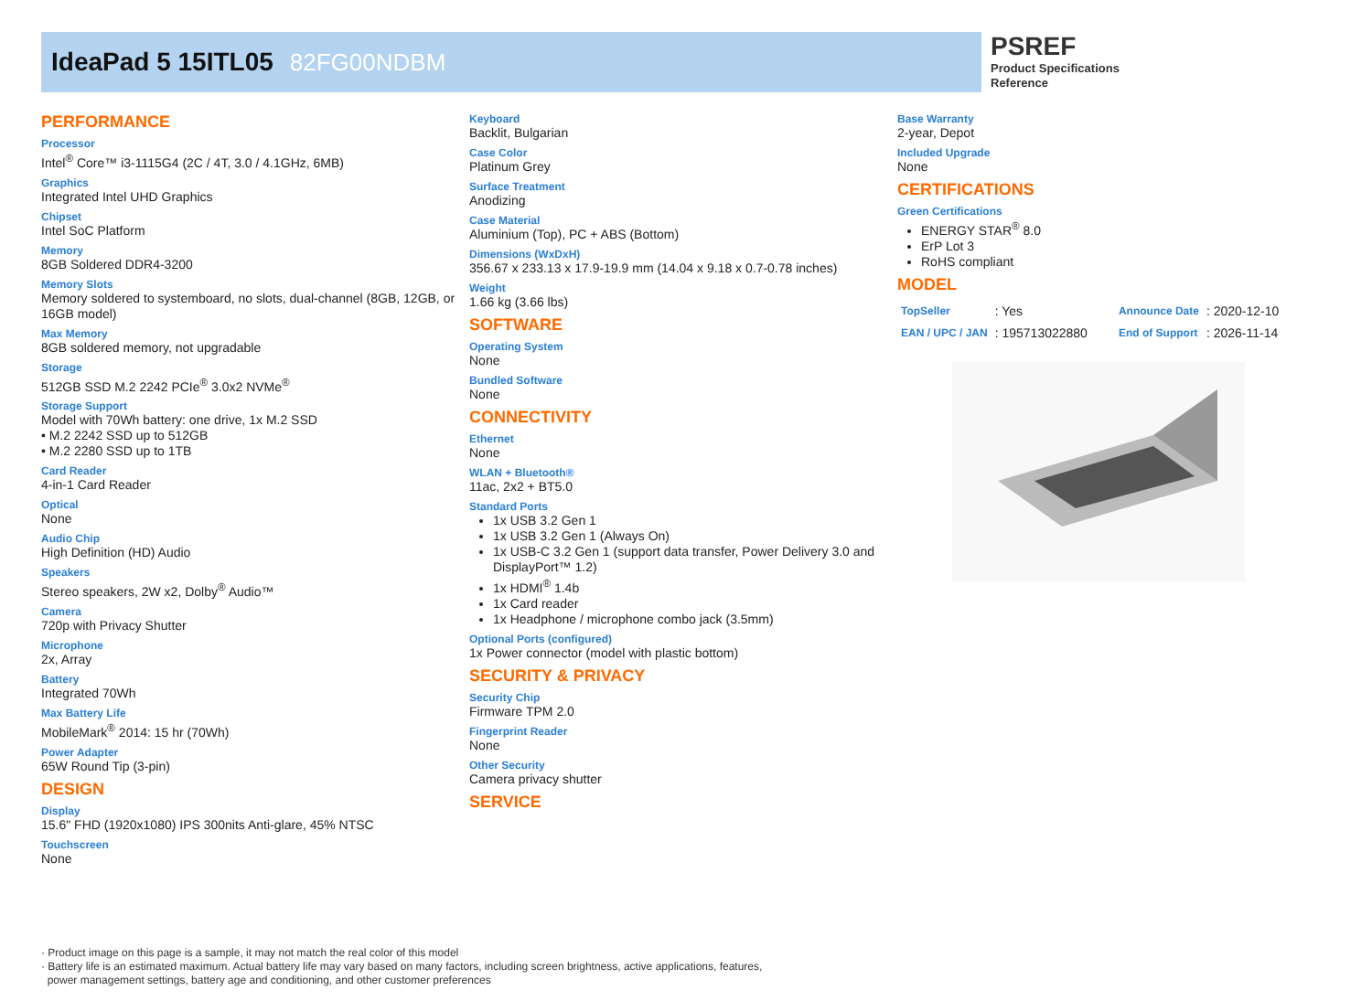IdeaPad 5 15ITL05 82FG00NDBM
PSREF
Product Specifications
Reference
PERFORMANCE
Processor
Intel<sup>®</sup> Core™ i3-1115G4 (2C / 4T, 3.0 / 4.1GHz, 6MB)
Graphics
Integrated Intel UHD Graphics
Chipset
Intel SoC Platform
Memory
8GB Soldered DDR4-3200
Memory Slots
Memory soldered to systemboard, no slots, dual-channel (8GB, 12GB, or 16GB model)
Max Memory
8GB soldered memory, not upgradable
Storage
512GB SSD M.2 2242 PCIe<sup>®</sup> 3.0x2 NVMe<sup>®</sup>
Storage Support
Model with 70Wh battery: one drive, 1x M.2 SSD
• M.2 2242 SSD up to 512GB
• M.2 2280 SSD up to 1TB
Card Reader
4-in-1 Card Reader
Optical
None
Audio Chip
High Definition (HD) Audio
Speakers
Stereo speakers, 2W x2, Dolby<sup>®</sup> Audio™
Camera
720p with Privacy Shutter
Microphone
2x, Array
Battery
Integrated 70Wh
Max Battery Life
MobileMark<sup>®</sup> 2014: 15 hr (70Wh)
Power Adapter
65W Round Tip (3-pin)
DESIGN
Display
15.6" FHD (1920x1080) IPS 300nits Anti-glare, 45% NTSC
Touchscreen
None
Keyboard
Backlit, Bulgarian
Case Color
Platinum Grey
Surface Treatment
Anodizing
Case Material
Aluminium (Top), PC + ABS (Bottom)
Dimensions (WxDxH)
356.67 x 233.13 x 17.9-19.9 mm (14.04 x 9.18 x 0.7-0.78 inches)
Weight
1.66 kg (3.66 lbs)
SOFTWARE
Operating System
None
Bundled Software
None
CONNECTIVITY
Ethernet
None
WLAN + Bluetooth®
11ac, 2x2 + BT5.0
Standard Ports
1x USB 3.2 Gen 1
1x USB 3.2 Gen 1 (Always On)
1x USB-C 3.2 Gen 1 (support data transfer, Power Delivery 3.0 and DisplayPort™ 1.2)
1x HDMI<sup>®</sup> 1.4b
1x Card reader
1x Headphone / microphone combo jack (3.5mm)
Optional Ports (configured)
1x Power connector (model with plastic bottom)
SECURITY & PRIVACY
Security Chip
Firmware TPM 2.0
Fingerprint Reader
None
Other Security
Camera privacy shutter
SERVICE
Base Warranty
2-year, Depot
Included Upgrade
None
CERTIFICATIONS
Green Certifications
ENERGY STAR<sup>®</sup> 8.0
ErP Lot 3
RoHS compliant
MODEL
| TopSeller | : Yes | Announce Date | : 2020-12-10 |
| EAN / UPC / JAN | : 195713022880 | End of Support | : 2026-11-14 |
· Product image on this page is a sample, it may not match the real color of this model
· Battery life is an estimated maximum. Actual battery life may vary based on many factors, including screen brightness, active applications, features,
power management settings, battery age and conditioning, and other customer preferences